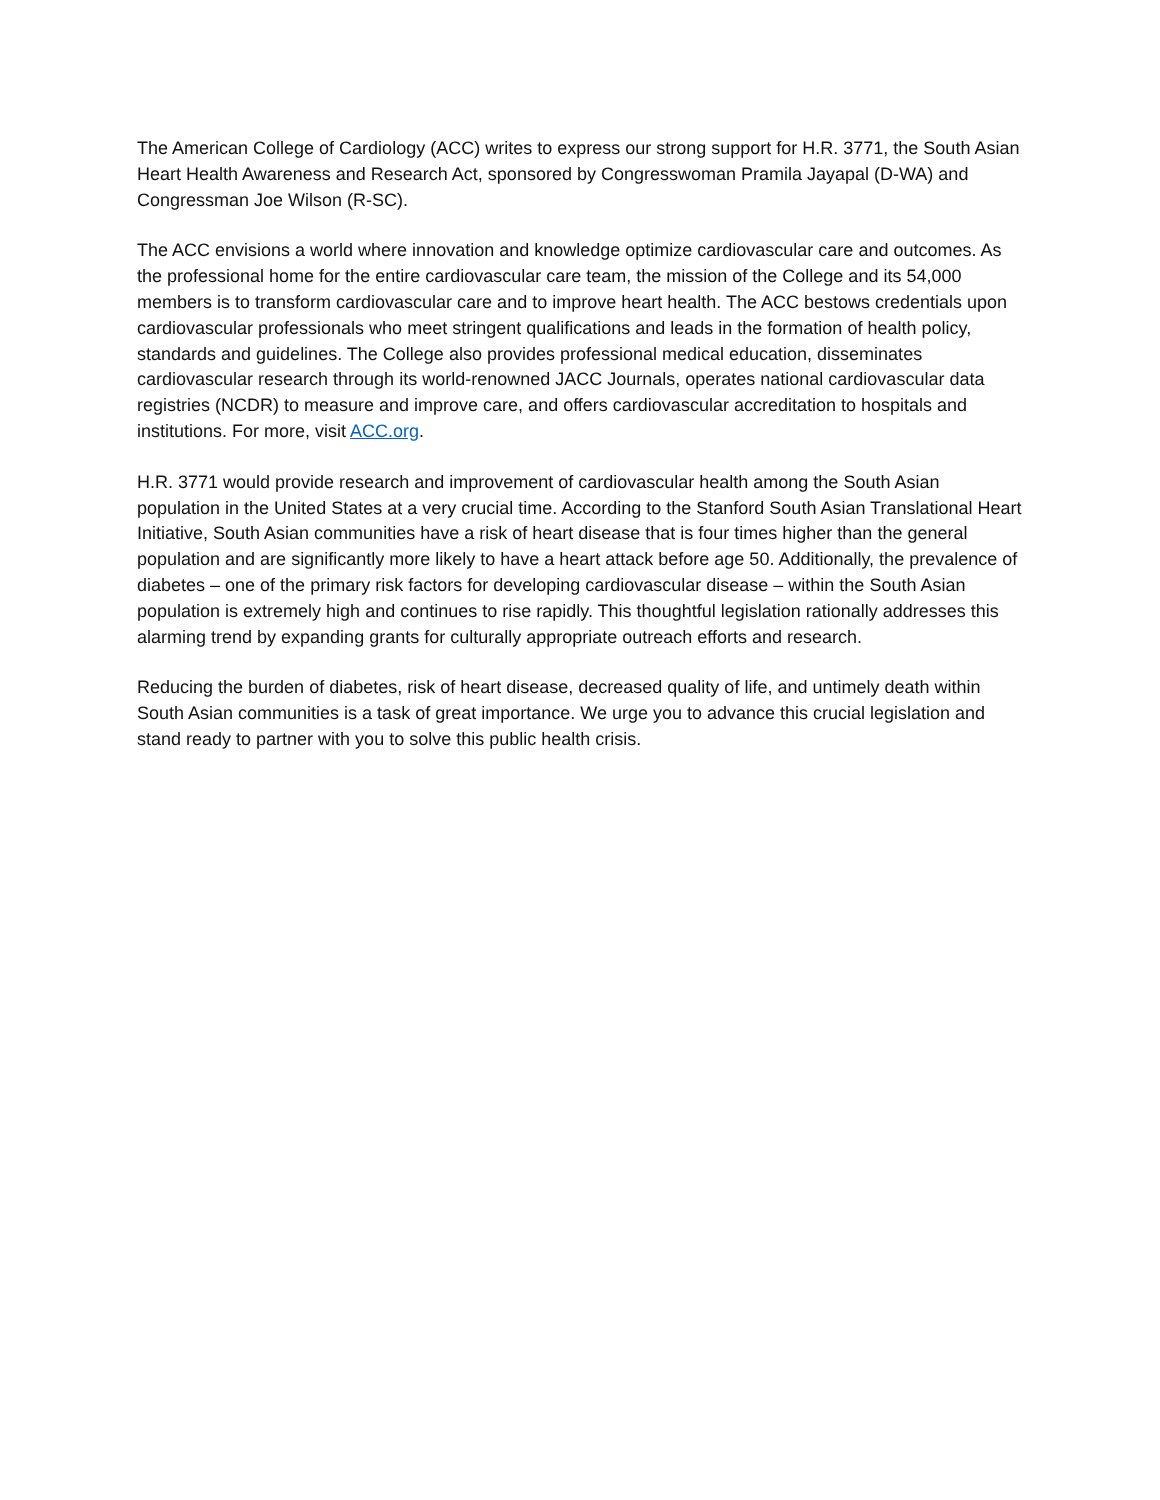The American College of Cardiology (ACC) writes to express our strong support for H.R. 3771, the South Asian Heart Health Awareness and Research Act, sponsored by Congresswoman Pramila Jayapal (D-WA) and Congressman Joe Wilson (R-SC).
The ACC envisions a world where innovation and knowledge optimize cardiovascular care and outcomes. As the professional home for the entire cardiovascular care team, the mission of the College and its 54,000 members is to transform cardiovascular care and to improve heart health. The ACC bestows credentials upon cardiovascular professionals who meet stringent qualifications and leads in the formation of health policy, standards and guidelines. The College also provides professional medical education, disseminates cardiovascular research through its world-renowned JACC Journals, operates national cardiovascular data registries (NCDR) to measure and improve care, and offers cardiovascular accreditation to hospitals and institutions. For more, visit ACC.org.
H.R. 3771 would provide research and improvement of cardiovascular health among the South Asian population in the United States at a very crucial time. According to the Stanford South Asian Translational Heart Initiative, South Asian communities have a risk of heart disease that is four times higher than the general population and are significantly more likely to have a heart attack before age 50. Additionally, the prevalence of diabetes – one of the primary risk factors for developing cardiovascular disease – within the South Asian population is extremely high and continues to rise rapidly. This thoughtful legislation rationally addresses this alarming trend by expanding grants for culturally appropriate outreach efforts and research.
Reducing the burden of diabetes, risk of heart disease, decreased quality of life, and untimely death within South Asian communities is a task of great importance. We urge you to advance this crucial legislation and stand ready to partner with you to solve this public health crisis.